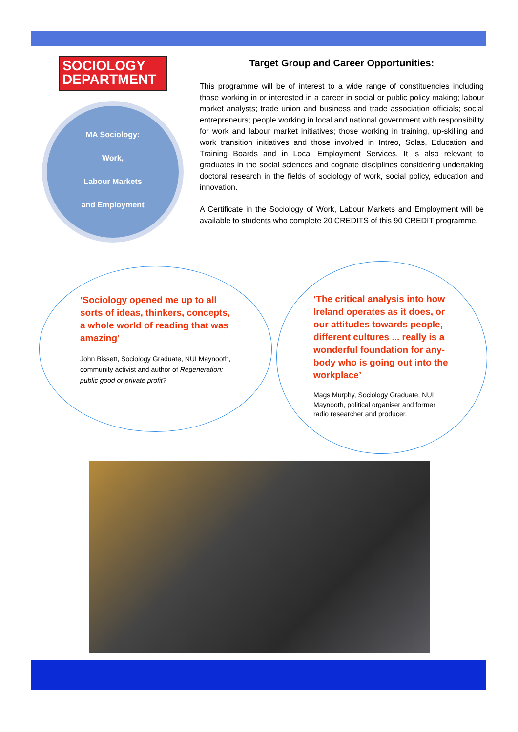SOCIOLOGY
DEPARTMENT
MA Sociology:
Work,
Labour Markets
and Employment
Target Group and Career Opportunities:
This programme will be of interest to a wide range of constituencies including those working in or interested in a career in social or public policy making; labour market analysts; trade union and business and trade association officials; social entrepreneurs; people working in local and national government with responsibility for work and labour market initiatives; those working in training, up-skilling and work transition initiatives and those involved in Intreo, Solas, Education and Training Boards and in Local Employment Services. It is also relevant to graduates in the social sciences and cognate disciplines considering undertaking doctoral research in the fields of sociology of work, social policy, education and innovation.
A Certificate in the Sociology of Work, Labour Markets and Employment will be available to students who complete 20 CREDITS of this 90 CREDIT programme.
‘Sociology opened me up to all sorts of ideas, thinkers, concepts, a whole world of reading that was amazing’
John Bissett, Sociology Graduate, NUI Maynooth, community activist and author of Regeneration: public good or private profit?
‘The critical analysis into how Ireland operates as it does, or our attitudes towards people, different cultures ... really is a wonderful foundation for any-body who is going out into the workplace’
Mags Murphy, Sociology Graduate, NUI Maynooth, political organiser and former radio researcher and producer.